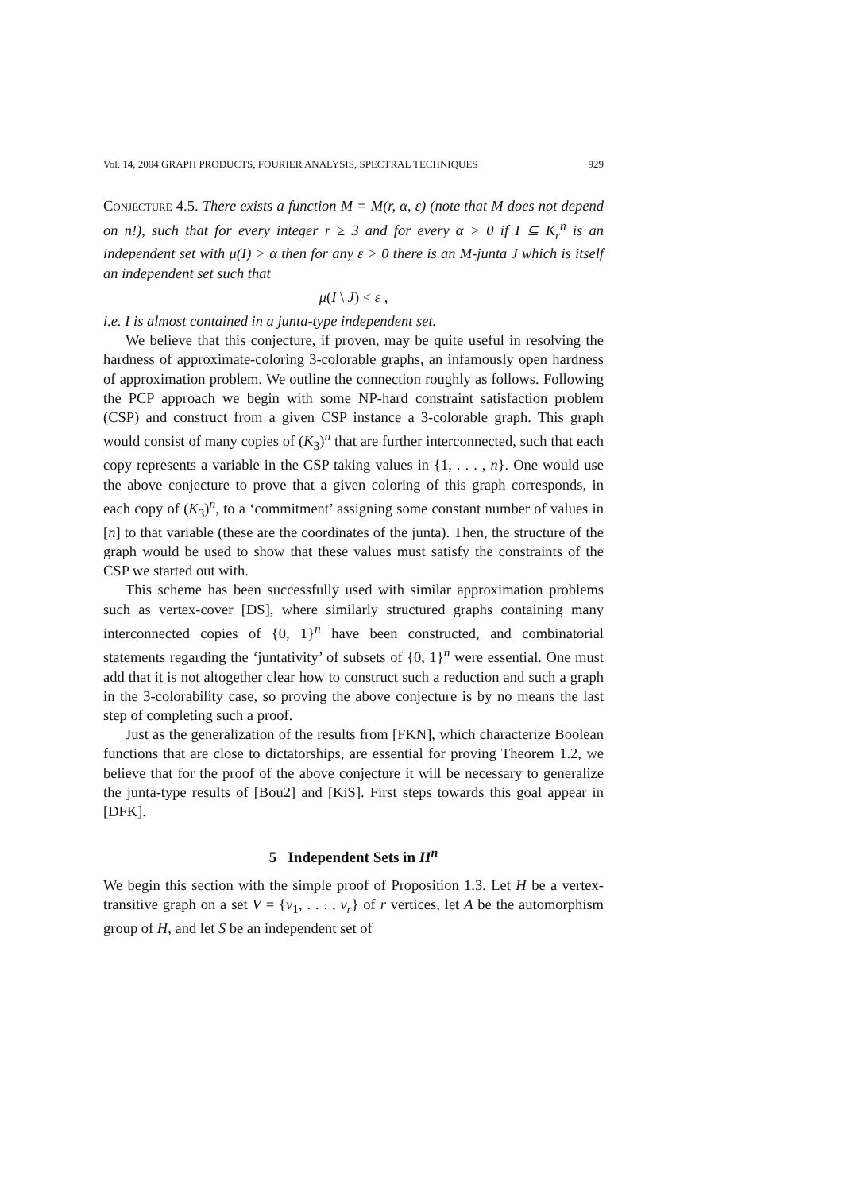Vol. 14, 2004 GRAPH PRODUCTS, FOURIER ANALYSIS, SPECTRAL TECHNIQUES 929
Conjecture 4.5. There exists a function M = M(r, α, ε) (note that M does not depend on n!), such that for every integer r ≥ 3 and for every α > 0 if I ⊆ K<sub>r</sub><sup>n</sup> is an independent set with μ(I) > α then for any ε > 0 there is an M-junta J which is itself an independent set such that
μ(I \ J) < ε ,
i.e. I is almost contained in a junta-type independent set.
We believe that this conjecture, if proven, may be quite useful in resolving the hardness of approximate-coloring 3-colorable graphs, an infamously open hardness of approximation problem. We outline the connection roughly as follows. Following the PCP approach we begin with some NP-hard constraint satisfaction problem (CSP) and construct from a given CSP instance a 3-colorable graph. This graph would consist of many copies of (K<sub>3</sub>)<sup>n</sup> that are further interconnected, such that each copy represents a variable in the CSP taking values in {1, . . . , n}. One would use the above conjecture to prove that a given coloring of this graph corresponds, in each copy of (K<sub>3</sub>)<sup>n</sup>, to a ‘commitment’ assigning some constant number of values in [n] to that variable (these are the coordinates of the junta). Then, the structure of the graph would be used to show that these values must satisfy the constraints of the CSP we started out with.
This scheme has been successfully used with similar approximation problems such as vertex-cover [DS], where similarly structured graphs containing many interconnected copies of {0, 1}<sup>n</sup> have been constructed, and combinatorial statements regarding the ‘juntativity’ of subsets of {0, 1}<sup>n</sup> were essential. One must add that it is not altogether clear how to construct such a reduction and such a graph in the 3-colorability case, so proving the above conjecture is by no means the last step of completing such a proof.
Just as the generalization of the results from [FKN], which characterize Boolean functions that are close to dictatorships, are essential for proving Theorem 1.2, we believe that for the proof of the above conjecture it will be necessary to generalize the junta-type results of [Bou2] and [KiS]. First steps towards this goal appear in [DFK].
5 Independent Sets in H<sup>n</sup>
We begin this section with the simple proof of Proposition 1.3. Let H be a vertex-transitive graph on a set V = {v<sub>1</sub>, . . . , v<sub>r</sub>} of r vertices, let A be the automorphism group of H, and let S be an independent set of